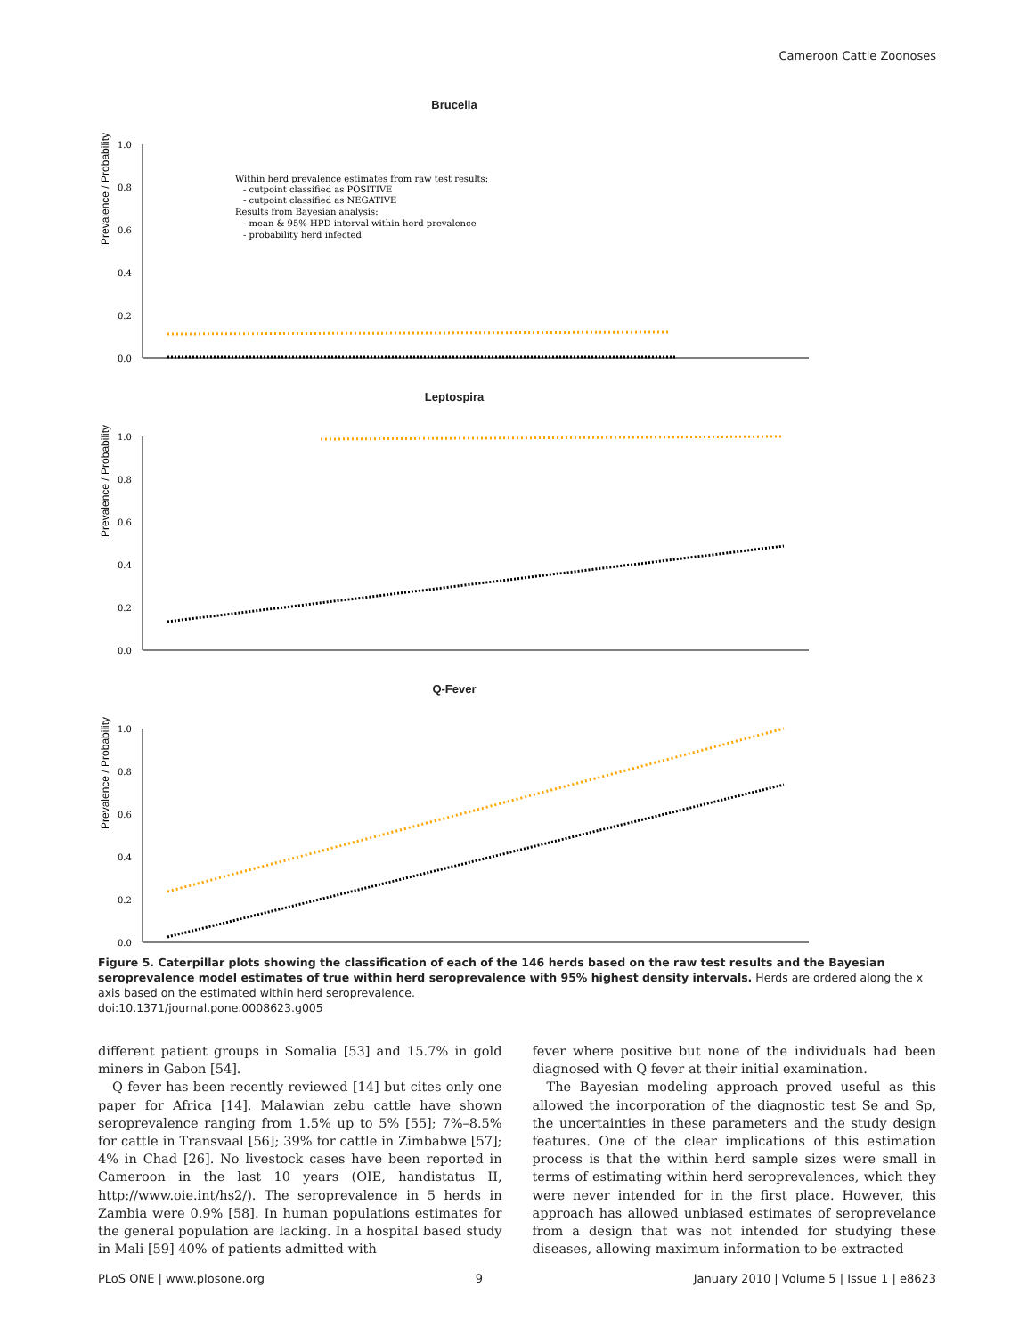Cameroon Cattle Zoonoses
Brucella
Prevalence / Probability
1.0
0.8
0.6
0.4
0.2
0.0
Within herd prevalence estimates from raw test results:
- cutpoint classified as POSITIVE
- cutpoint classified as NEGATIVE
Results from Bayesian analysis:
- mean & 95% HPD interval within herd prevalence
- probability herd infected
Leptospira
Prevalence / Probability
1.0
0.8
0.6
0.4
0.2
0.0
Q-Fever
Prevalence / Probability
1.0
0.8
0.6
0.4
0.2
0.0
Figure 5. Caterpillar plots showing the classification of each of the 146 herds based on the raw test results and the Bayesian seroprevalence model estimates of true within herd seroprevalence with 95% highest density intervals. Herds are ordered along the x axis based on the estimated within herd seroprevalence.
doi:10.1371/journal.pone.0008623.g005
different patient groups in Somalia [53] and 15.7% in gold miners in Gabon [54].
Q fever has been recently reviewed [14] but cites only one paper for Africa [14]. Malawian zebu cattle have shown seroprevalence ranging from 1.5% up to 5% [55]; 7%–8.5% for cattle in Transvaal [56]; 39% for cattle in Zimbabwe [57]; 4% in Chad [26]. No livestock cases have been reported in Cameroon in the last 10 years (OIE, handistatus II, http://www.oie.int/hs2/). The seroprevalence in 5 herds in Zambia were 0.9% [58]. In human populations estimates for the general population are lacking. In a hospital based study in Mali [59] 40% of patients admitted with
fever where positive but none of the individuals had been diagnosed with Q fever at their initial examination.
The Bayesian modeling approach proved useful as this allowed the incorporation of the diagnostic test Se and Sp, the uncertainties in these parameters and the study design features. One of the clear implications of this estimation process is that the within herd sample sizes were small in terms of estimating within herd seroprevalences, which they were never intended for in the first place. However, this approach has allowed unbiased estimates of seroprevelance from a design that was not intended for studying these diseases, allowing maximum information to be extracted
PLoS ONE | www.plosone.org 9 January 2010 | Volume 5 | Issue 1 | e8623